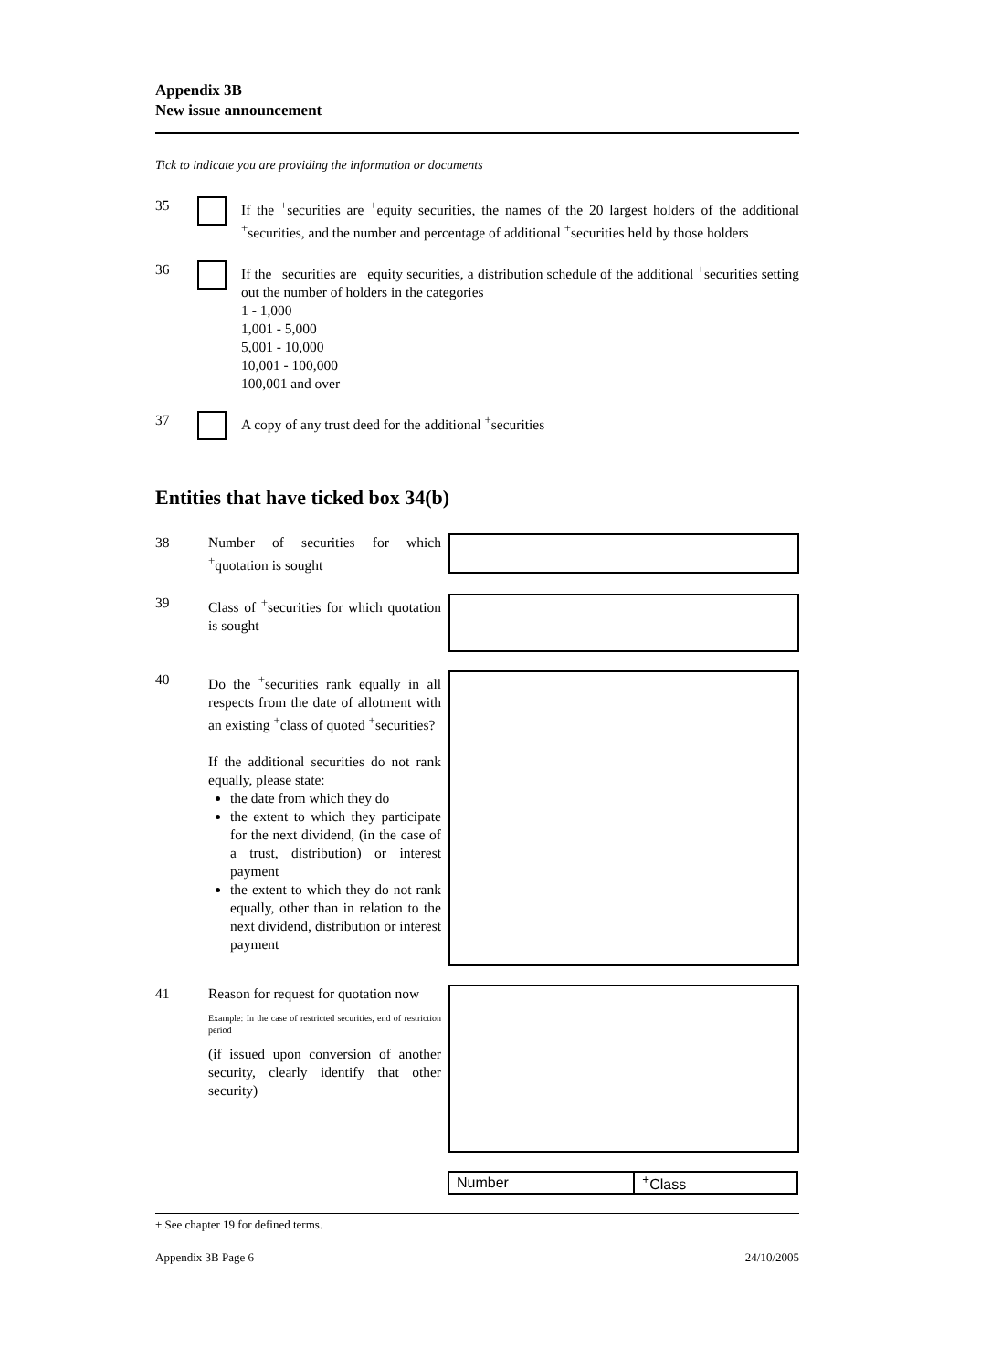Appendix 3B
New issue announcement
Tick to indicate you are providing the information or documents
35 If the <sup>+</sup>securities are <sup>+</sup>equity securities, the names of the 20 largest holders of the additional <sup>+</sup>securities, and the number and percentage of additional <sup>+</sup>securities held by those holders
36 If the <sup>+</sup>securities are <sup>+</sup>equity securities, a distribution schedule of the additional <sup>+</sup>securities setting out the number of holders in the categories
1 - 1,000
1,001 - 5,000
5,001 - 10,000
10,001 - 100,000
100,001 and over
37 A copy of any trust deed for the additional <sup>+</sup>securities
Entities that have ticked box 34(b)
38 Number of securities for which <sup>+</sup>quotation is sought
39 Class of <sup>+</sup>securities for which quotation is sought
40 Do the <sup>+</sup>securities rank equally in all respects from the date of allotment with an existing <sup>+</sup>class of quoted <sup>+</sup>securities?
If the additional securities do not rank equally, please state:
the date from which they do
the extent to which they participate for the next dividend, (in the case of a trust, distribution) or interest payment
the extent to which they do not rank equally, other than in relation to the next dividend, distribution or interest payment
41 Reason for request for quotation now
Example: In the case of restricted securities, end of restriction period
(if issued upon conversion of another security, clearly identify that other security)
| Number | <sup>+</sup>Class |
| --- | --- |
+ See chapter 19 for defined terms.
Appendix 3B Page 6 24/10/2005